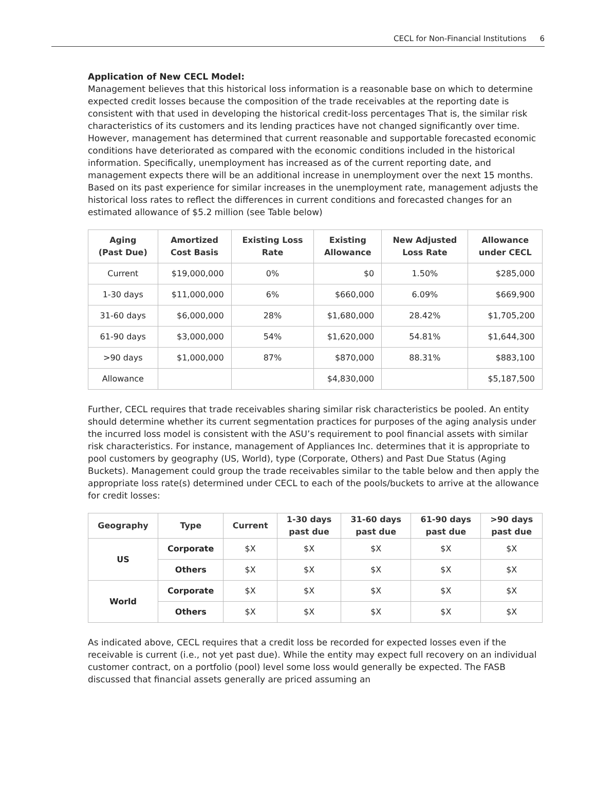CECL for Non-Financial Institutions 6
Application of New CECL Model:
Management believes that this historical loss information is a reasonable base on which to determine expected credit losses because the composition of the trade receivables at the reporting date is consistent with that used in developing the historical credit-loss percentages That is, the similar risk characteristics of its customers and its lending practices have not changed significantly over time. However, management has determined that current reasonable and supportable forecasted economic conditions have deteriorated as compared with the economic conditions included in the historical information. Specifically, unemployment has increased as of the current reporting date, and management expects there will be an additional increase in unemployment over the next 15 months. Based on its past experience for similar increases in the unemployment rate, management adjusts the historical loss rates to reflect the differences in current conditions and forecasted changes for an estimated allowance of $5.2 million (see Table below)
| Aging (Past Due) | Amortized Cost Basis | Existing Loss Rate | Existing Allowance | New Adjusted Loss Rate | Allowance under CECL |
| --- | --- | --- | --- | --- | --- |
| Current | $19,000,000 | 0% | $0 | 1.50% | $285,000 |
| 1-30 days | $11,000,000 | 6% | $660,000 | 6.09% | $669,900 |
| 31-60 days | $6,000,000 | 28% | $1,680,000 | 28.42% | $1,705,200 |
| 61-90 days | $3,000,000 | 54% | $1,620,000 | 54.81% | $1,644,300 |
| >90 days | $1,000,000 | 87% | $870,000 | 88.31% | $883,100 |
| Allowance | | | $4,830,000 | | $5,187,500 |
Further, CECL requires that trade receivables sharing similar risk characteristics be pooled. An entity should determine whether its current segmentation practices for purposes of the aging analysis under the incurred loss model is consistent with the ASU’s requirement to pool financial assets with similar risk characteristics. For instance, management of Appliances Inc. determines that it is appropriate to pool customers by geography (US, World), type (Corporate, Others) and Past Due Status (Aging Buckets). Management could group the trade receivables similar to the table below and then apply the appropriate loss rate(s) determined under CECL to each of the pools/buckets to arrive at the allowance for credit losses:
| Geography | Type | Current | 1-30 days past due | 31-60 days past due | 61-90 days past due | >90 days past due |
| --- | --- | --- | --- | --- | --- | --- |
| US | Corporate | $X | $X | $X | $X | $X |
| | Others | $X | $X | $X | $X | $X |
| World | Corporate | $X | $X | $X | $X | $X |
| | Others | $X | $X | $X | $X | $X |
As indicated above, CECL requires that a credit loss be recorded for expected losses even if the receivable is current (i.e., not yet past due). While the entity may expect full recovery on an individual customer contract, on a portfolio (pool) level some loss would generally be expected. The FASB discussed that financial assets generally are priced assuming an